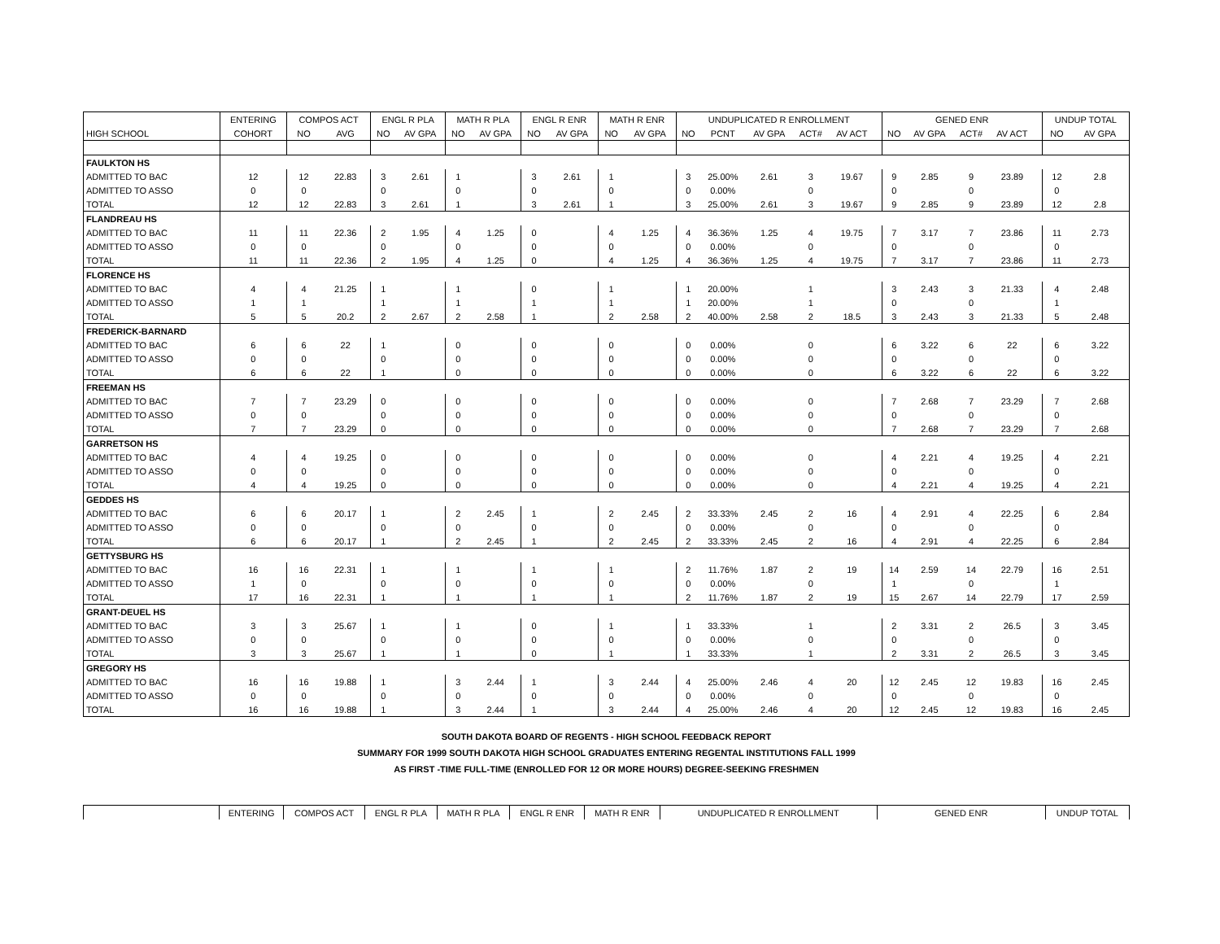| | ENTERING | COMPOS ACT | | ENGL R PLA | | MATH R PLA | | ENGL R ENR | | MATH R ENR | | UNDUPLICATED R ENROLLMENT | | | | | | GENED ENR | | | | | UNDUP TOTAL | |
| --- | --- | --- | --- | --- | --- | --- | --- | --- | --- | --- | --- | --- | --- | --- | --- | --- | --- | --- | --- | --- | --- | --- | --- | --- |
| HIGH SCHOOL | COHORT | NO | AVG | NO | AV GPA | NO | AV GPA | NO | AV GPA | NO | AV GPA | NO | PCNT | AV GPA | ACT# | AV ACT | | NO | AV GPA | ACT# | AV ACT | | NO | AV GPA |
| FAULKTON HS | | | | | | | | | | | | | | | | | | | | | | | | |
| ADMITTED TO BAC | 12 | 12 | 22.83 | 3 | 2.61 | 1 | | 3 | 2.61 | 1 | | 3 | 25.00% | 2.61 | 3 | 19.67 | | 9 | 2.85 | 9 | 23.89 | | 12 | 2.8 |
| ADMITTED TO ASSO | 0 | 0 | | 0 | | 0 | | 0 | | 0 | | 0 | 0.00% | | 0 | | | 0 | | 0 | | | 0 | |
| TOTAL | 12 | 12 | 22.83 | 3 | 2.61 | 1 | | 3 | 2.61 | 1 | | 3 | 25.00% | 2.61 | 3 | 19.67 | | 9 | 2.85 | 9 | 23.89 | | 12 | 2.8 |
| FLANDREAU HS | | | | | | | | | | | | | | | | | | | | | | | | |
| ADMITTED TO BAC | 11 | 11 | 22.36 | 2 | 1.95 | 4 | 1.25 | 0 | | 4 | 1.25 | 4 | 36.36% | 1.25 | 4 | 19.75 | | 7 | 3.17 | 7 | 23.86 | | 11 | 2.73 |
| ADMITTED TO ASSO | 0 | 0 | | 0 | | 0 | | 0 | | 0 | | 0 | 0.00% | | 0 | | | 0 | | 0 | | | 0 | |
| TOTAL | 11 | 11 | 22.36 | 2 | 1.95 | 4 | 1.25 | 0 | | 4 | 1.25 | 4 | 36.36% | 1.25 | 4 | 19.75 | | 7 | 3.17 | 7 | 23.86 | | 11 | 2.73 |
| FLORENCE HS | | | | | | | | | | | | | | | | | | | | | | | | |
| ADMITTED TO BAC | 4 | 4 | 21.25 | 1 | | 1 | | 0 | | 1 | | 1 | 20.00% | | 1 | | | 3 | 2.43 | 3 | 21.33 | | 4 | 2.48 |
| ADMITTED TO ASSO | 1 | 1 | | 1 | | 1 | | 1 | | 1 | | 1 | 20.00% | | 1 | | | 0 | | 0 | | | 1 | |
| TOTAL | 5 | 5 | 20.2 | 2 | 2.67 | 2 | 2.58 | 1 | | 2 | 2.58 | 2 | 40.00% | 2.58 | 2 | 18.5 | | 3 | 2.43 | 3 | 21.33 | | 5 | 2.48 |
| FREDERICK-BARNARD | | | | | | | | | | | | | | | | | | | | | | | | |
| ADMITTED TO BAC | 6 | 6 | 22 | 1 | | 0 | | 0 | | 0 | | 0 | 0.00% | | 0 | | | 6 | 3.22 | 6 | 22 | | 6 | 3.22 |
| ADMITTED TO ASSO | 0 | 0 | | 0 | | 0 | | 0 | | 0 | | 0 | 0.00% | | 0 | | | 0 | | 0 | | | 0 | |
| TOTAL | 6 | 6 | 22 | 1 | | 0 | | 0 | | 0 | | 0 | 0.00% | | 0 | | | 6 | 3.22 | 6 | 22 | | 6 | 3.22 |
| FREEMAN HS | | | | | | | | | | | | | | | | | | | | | | | | |
| ADMITTED TO BAC | 7 | 7 | 23.29 | 0 | | 0 | | 0 | | 0 | | 0 | 0.00% | | 0 | | | 7 | 2.68 | 7 | 23.29 | | 7 | 2.68 |
| ADMITTED TO ASSO | 0 | 0 | | 0 | | 0 | | 0 | | 0 | | 0 | 0.00% | | 0 | | | 0 | | 0 | | | 0 | |
| TOTAL | 7 | 7 | 23.29 | 0 | | 0 | | 0 | | 0 | | 0 | 0.00% | | 0 | | | 7 | 2.68 | 7 | 23.29 | | 7 | 2.68 |
| GARRETSON HS | | | | | | | | | | | | | | | | | | | | | | | | |
| ADMITTED TO BAC | 4 | 4 | 19.25 | 0 | | 0 | | 0 | | 0 | | 0 | 0.00% | | 0 | | | 4 | 2.21 | 4 | 19.25 | | 4 | 2.21 |
| ADMITTED TO ASSO | 0 | 0 | | 0 | | 0 | | 0 | | 0 | | 0 | 0.00% | | 0 | | | 0 | | 0 | | | 0 | |
| TOTAL | 4 | 4 | 19.25 | 0 | | 0 | | 0 | | 0 | | 0 | 0.00% | | 0 | | | 4 | 2.21 | 4 | 19.25 | | 4 | 2.21 |
| GEDDES HS | | | | | | | | | | | | | | | | | | | | | | | | |
| ADMITTED TO BAC | 6 | 6 | 20.17 | 1 | | 2 | 2.45 | 1 | | 2 | 2.45 | 2 | 33.33% | 2.45 | 2 | 16 | | 4 | 2.91 | 4 | 22.25 | | 6 | 2.84 |
| ADMITTED TO ASSO | 0 | 0 | | 0 | | 0 | | 0 | | 0 | | 0 | 0.00% | | 0 | | | 0 | | 0 | | | 0 | |
| TOTAL | 6 | 6 | 20.17 | 1 | | 2 | 2.45 | 1 | | 2 | 2.45 | 2 | 33.33% | 2.45 | 2 | 16 | | 4 | 2.91 | 4 | 22.25 | | 6 | 2.84 |
| GETTYSBURG HS | | | | | | | | | | | | | | | | | | | | | | | | |
| ADMITTED TO BAC | 16 | 16 | 22.31 | 1 | | 1 | | 1 | | 1 | | 2 | 11.76% | 1.87 | 2 | 19 | | 14 | 2.59 | 14 | 22.79 | | 16 | 2.51 |
| ADMITTED TO ASSO | 1 | 0 | | 0 | | 0 | | 0 | | 0 | | 0 | 0.00% | | 0 | | | 1 | | 0 | | | 1 | |
| TOTAL | 17 | 16 | 22.31 | 1 | | 1 | | 1 | | 1 | | 2 | 11.76% | 1.87 | 2 | 19 | | 15 | 2.67 | 14 | 22.79 | | 17 | 2.59 |
| GRANT-DEUEL HS | | | | | | | | | | | | | | | | | | | | | | | | |
| ADMITTED TO BAC | 3 | 3 | 25.67 | 1 | | 1 | | 0 | | 1 | | 1 | 33.33% | | 1 | | | 2 | 3.31 | 2 | 26.5 | | 3 | 3.45 |
| ADMITTED TO ASSO | 0 | 0 | | 0 | | 0 | | 0 | | 0 | | 0 | 0.00% | | 0 | | | 0 | | 0 | | | 0 | |
| TOTAL | 3 | 3 | 25.67 | 1 | | 1 | | 0 | | 1 | | 1 | 33.33% | | 1 | | | 2 | 3.31 | 2 | 26.5 | | 3 | 3.45 |
| GREGORY HS | | | | | | | | | | | | | | | | | | | | | | | | |
| ADMITTED TO BAC | 16 | 16 | 19.88 | 1 | | 3 | 2.44 | 1 | | 3 | 2.44 | 4 | 25.00% | 2.46 | 4 | 20 | | 12 | 2.45 | 12 | 19.83 | | 16 | 2.45 |
| ADMITTED TO ASSO | 0 | 0 | | 0 | | 0 | | 0 | | 0 | | 0 | 0.00% | | 0 | | | 0 | | 0 | | | 0 | |
| TOTAL | 16 | 16 | 19.88 | 1 | | 3 | 2.44 | 1 | | 3 | 2.44 | 4 | 25.00% | 2.46 | 4 | 20 | | 12 | 2.45 | 12 | 19.83 | | 16 | 2.45 |
SOUTH DAKOTA BOARD OF REGENTS - HIGH SCHOOL FEEDBACK REPORT
SUMMARY FOR 1999 SOUTH DAKOTA HIGH SCHOOL GRADUATES ENTERING REGENTAL INSTITUTIONS FALL 1999
AS FIRST -TIME FULL-TIME (ENROLLED FOR 12 OR MORE HOURS) DEGREE-SEEKING FRESHMEN
| | ENTERING | COMPOS ACT | ENGL R PLA | MATH R PLA | ENGL R ENR | MATH R ENR | UNDUPLICATED R ENROLLMENT | GENED ENR | UNDUP TOTAL |
| --- | --- | --- | --- | --- | --- | --- | --- | --- | --- |